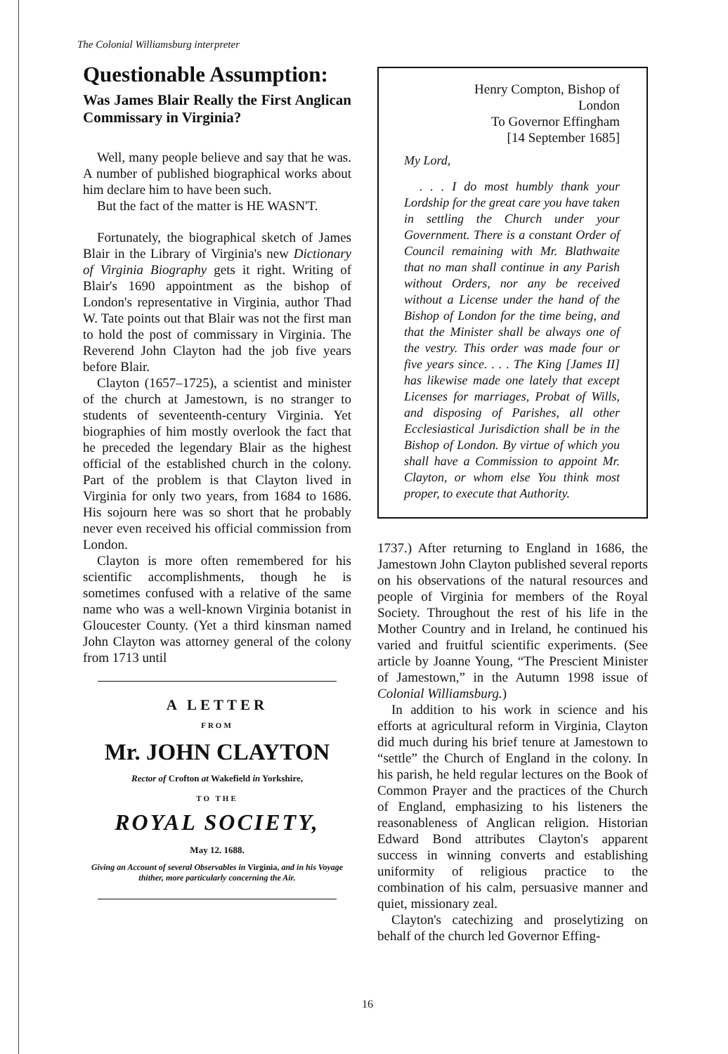The Colonial Williamsburg interpreter
Questionable Assumption:
Was James Blair Really the First Anglican Commissary in Virginia?
Well, many people believe and say that he was. A number of published biographical works about him declare him to have been such.
But the fact of the matter is HE WASN'T.
Fortunately, the biographical sketch of James Blair in the Library of Virginia's new Dictionary of Virginia Biography gets it right. Writing of Blair's 1690 appointment as the bishop of London's representative in Virginia, author Thad W. Tate points out that Blair was not the first man to hold the post of commissary in Virginia. The Reverend John Clayton had the job five years before Blair.
Clayton (1657–1725), a scientist and minister of the church at Jamestown, is no stranger to students of seventeenth-century Virginia. Yet biographies of him mostly overlook the fact that he preceded the legendary Blair as the highest official of the established church in the colony. Part of the problem is that Clayton lived in Virginia for only two years, from 1684 to 1686. His sojourn here was so short that he probably never even received his official commission from London.
Clayton is more often remembered for his scientific accomplishments, though he is sometimes confused with a relative of the same name who was a well-known Virginia botanist in Gloucester County. (Yet a third kinsman named John Clayton was attorney general of the colony from 1713 until
A LETTER
FROM
Mr. JOHN CLAYTON
Rector of Crofton at Wakefield in Yorkshire,
TO THE
ROYAL SOCIETY,
May 12. 1688.
Giving an Account of several Observables in Virginia, and in his Voyage thither, more particularly concerning the Air.
Henry Compton, Bishop of
London
To Governor Effingham
[14 September 1685]
My Lord,
. . . I do most humbly thank your Lordship for the great care you have taken in settling the Church under your Government. There is a constant Order of Council remaining with Mr. Blathwaite that no man shall continue in any Parish without Orders, nor any be received without a License under the hand of the Bishop of London for the time being, and that the Minister shall be always one of the vestry. This order was made four or five years since. . . . The King [James II] has likewise made one lately that except Licenses for marriages, Probat of Wills, and disposing of Parishes, all other Ecclesiastical Jurisdiction shall be in the Bishop of London. By virtue of which you shall have a Commission to appoint Mr. Clayton, or whom else You think most proper, to execute that Authority.
1737.) After returning to England in 1686, the Jamestown John Clayton published several reports on his observations of the natural resources and people of Virginia for members of the Royal Society. Throughout the rest of his life in the Mother Country and in Ireland, he continued his varied and fruitful scientific experiments. (See article by Joanne Young, “The Prescient Minister of Jamestown,” in the Autumn 1998 issue of Colonial Williamsburg.)
In addition to his work in science and his efforts at agricultural reform in Virginia, Clayton did much during his brief tenure at Jamestown to “settle” the Church of England in the colony. In his parish, he held regular lectures on the Book of Common Prayer and the practices of the Church of England, emphasizing to his listeners the reasonableness of Anglican religion. Historian Edward Bond attributes Clayton's apparent success in winning converts and establishing uniformity of religious practice to the combination of his calm, persuasive manner and quiet, missionary zeal.
Clayton's catechizing and proselytizing on behalf of the church led Governor Effing-
16